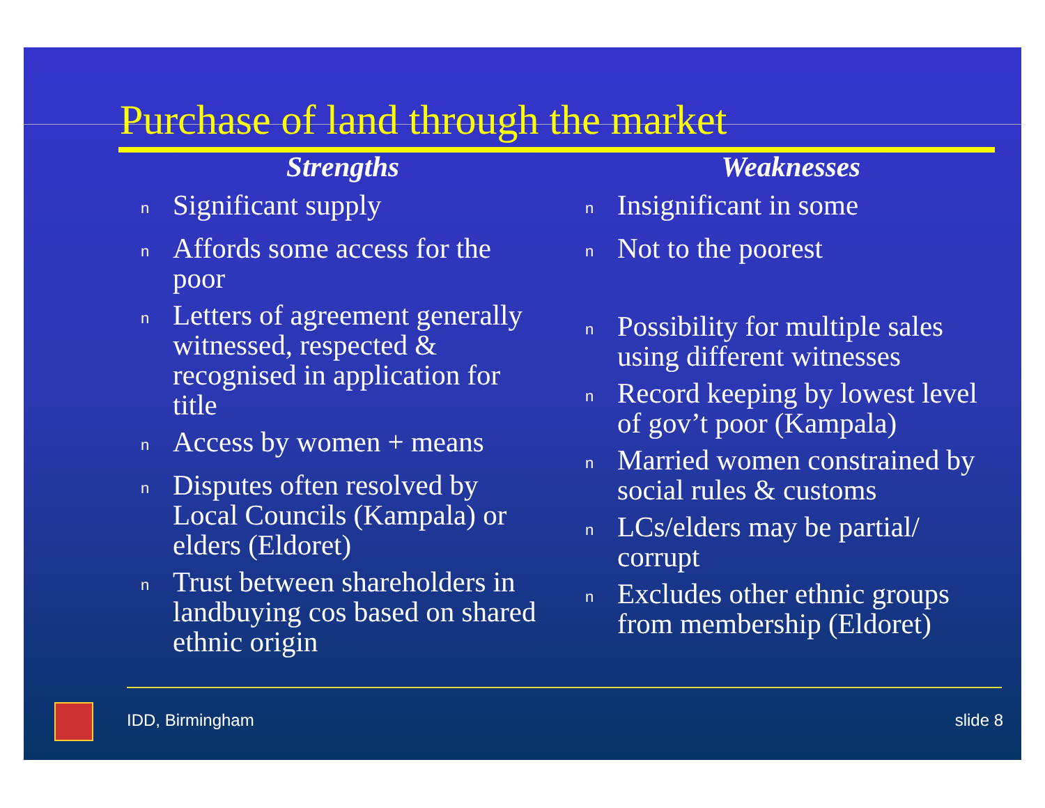Purchase of land through the market
Strengths
n Significant supply
n Affords some access for the poor
n Letters of agreement generally witnessed, respected & recognised in application for title
n Access by women + means
n Disputes often resolved by Local Councils (Kampala) or elders (Eldoret)
n Trust between shareholders in landbuying cos based on shared ethnic origin
Weaknesses
n Insignificant in some
n Not to the poorest
n Possibility for multiple sales using different witnesses
n Record keeping by lowest level of gov’t poor (Kampala)
n Married women constrained by social rules & customs
n LCs/elders may be partial/ corrupt
n Excludes other ethnic groups from membership (Eldoret)
IDD, Birmingham slide 8